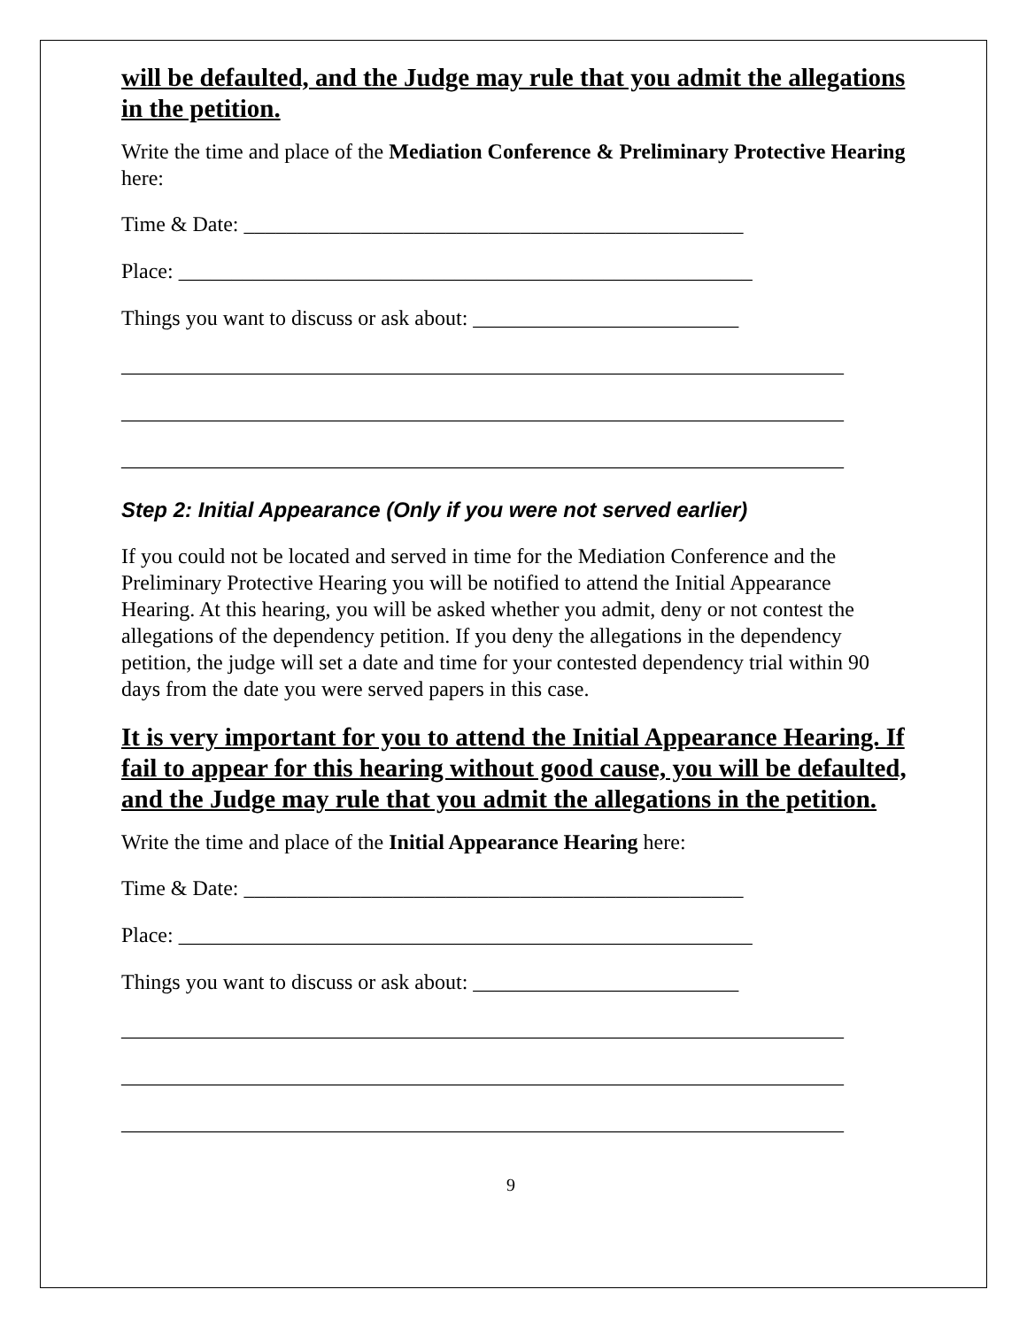will be defaulted, and the Judge may rule that you admit the allegations in the petition.
Write the time and place of the Mediation Conference & Preliminary Protective Hearing here:
Time & Date: _______________________________________________
Place: ______________________________________________________
Things you want to discuss or ask about: _________________________
____________________________________________________________________
____________________________________________________________________
____________________________________________________________________
Step 2: Initial Appearance (Only if you were not served earlier)
If you could not be located and served in time for the Mediation Conference and the Preliminary Protective Hearing you will be notified to attend the Initial Appearance Hearing. At this hearing, you will be asked whether you admit, deny or not contest the allegations of the dependency petition. If you deny the allegations in the dependency petition, the judge will set a date and time for your contested dependency trial within 90 days from the date you were served papers in this case.
It is very important for you to attend the Initial Appearance Hearing. If fail to appear for this hearing without good cause, you will be defaulted, and the Judge may rule that you admit the allegations in the petition.
Write the time and place of the Initial Appearance Hearing here:
Time & Date: _______________________________________________
Place: ______________________________________________________
Things you want to discuss or ask about: _________________________
____________________________________________________________________
____________________________________________________________________
____________________________________________________________________
9